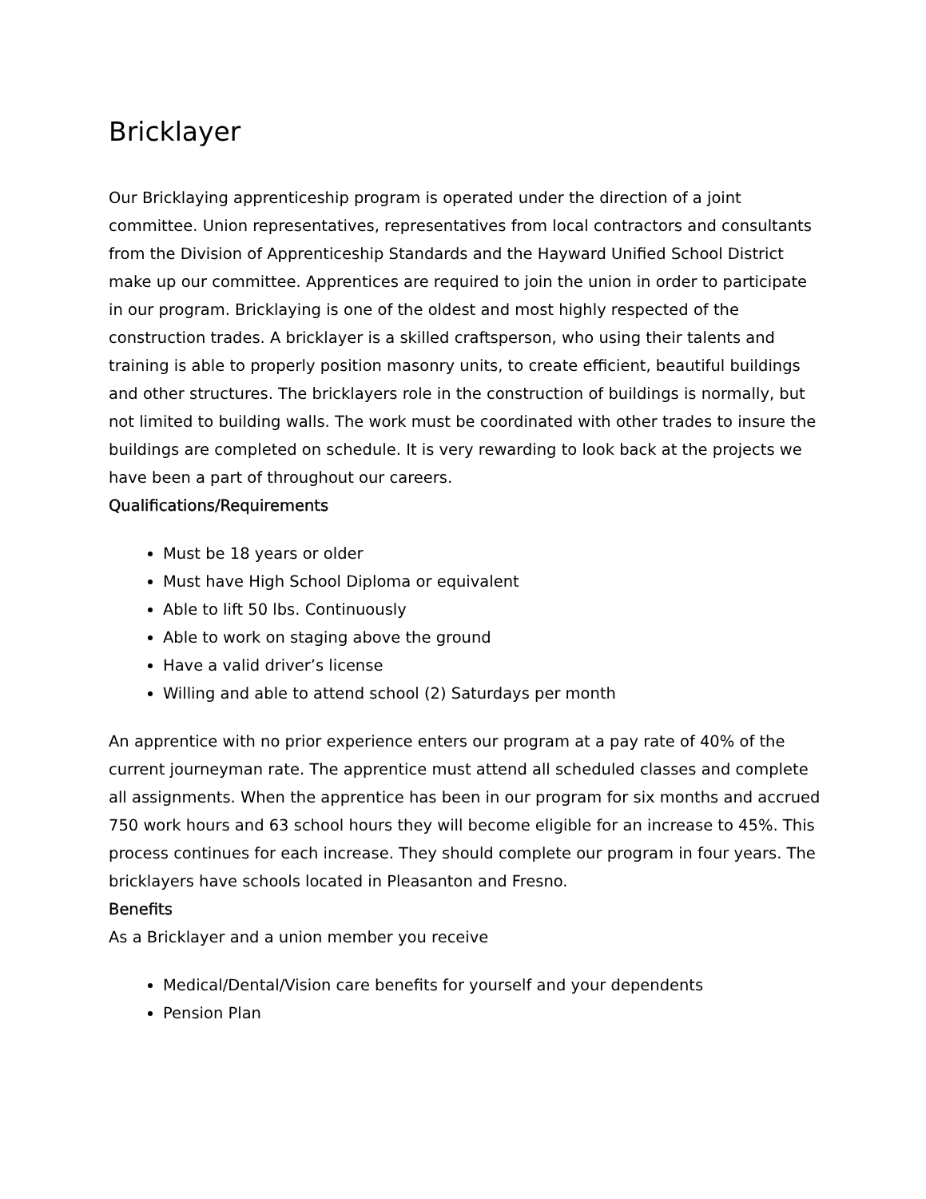Bricklayer
Our Bricklaying apprenticeship program is operated under the direction of a joint committee. Union representatives, representatives from local contractors and consultants from the Division of Apprenticeship Standards and the Hayward Unified School District make up our committee. Apprentices are required to join the union in order to participate in our program. Bricklaying is one of the oldest and most highly respected of the construction trades. A bricklayer is a skilled craftsperson, who using their talents and training is able to properly position masonry units, to create efficient, beautiful buildings and other structures. The bricklayers role in the construction of buildings is normally, but not limited to building walls. The work must be coordinated with other trades to insure the buildings are completed on schedule. It is very rewarding to look back at the projects we have been a part of throughout our careers.
Qualifications/Requirements
Must be 18 years or older
Must have High School Diploma or equivalent
Able to lift 50 lbs. Continuously
Able to work on staging above the ground
Have a valid driver’s license
Willing and able to attend school (2) Saturdays per month
An apprentice with no prior experience enters our program at a pay rate of 40% of the current journeyman rate. The apprentice must attend all scheduled classes and complete all assignments. When the apprentice has been in our program for six months and accrued 750 work hours and 63 school hours they will become eligible for an increase to 45%. This process continues for each increase. They should complete our program in four years. The bricklayers have schools located in Pleasanton and Fresno.
Benefits
As a Bricklayer and a union member you receive
Medical/Dental/Vision care benefits for yourself and your dependents
Pension Plan